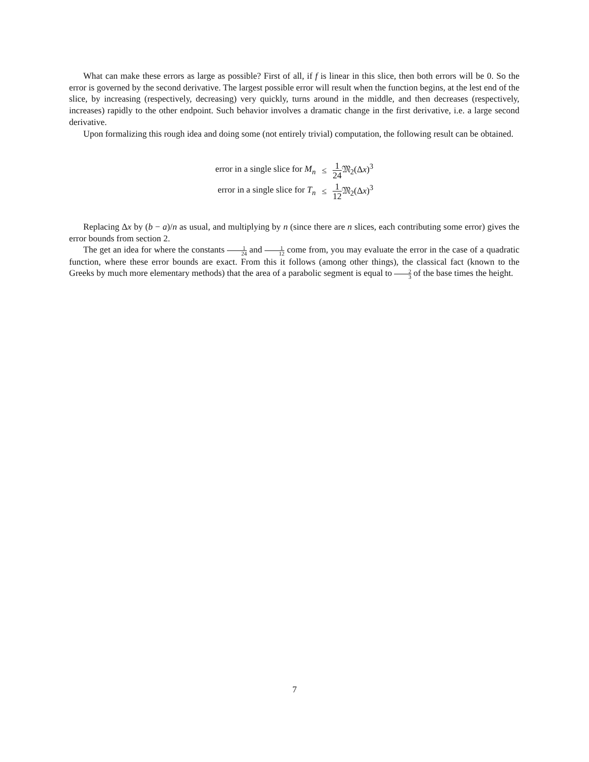What can make these errors as large as possible? First of all, if f is linear in this slice, then both errors will be 0. So the error is governed by the second derivative. The largest possible error will result when the function begins, at the lest end of the slice, by increasing (respectively, decreasing) very quickly, turns around in the middle, and then decreases (respectively, increases) rapidly to the other endpoint. Such behavior involves a dramatic change in the first derivative, i.e. a large second derivative.
Upon formalizing this rough idea and doing some (not entirely trivial) computation, the following result can be obtained.
| error in a single slice for M<sub>n</sub> | ≤ | 1 24 𝔐<sub>2</sub>(Δ x )<sup>3</sup> |
| error in a single slice for T<sub>n</sub> | ≤ | 1 12 𝔐<sub>2</sub>(Δ x )<sup>3</sup> |
Replacing Δx by (b − a)/n as usual, and multiplying by n (since there are n slices, each contributing some error) gives the error bounds from section 2.
The get an idea for where the constants 1 24 and 1 12 come from, you may evaluate the error in the case of a quadratic function, where these error bounds are exact. From this it follows (among other things), the classical fact (known to the Greeks by much more elementary methods) that the area of a parabolic segment is equal to 2 3 of the base times the height.
7